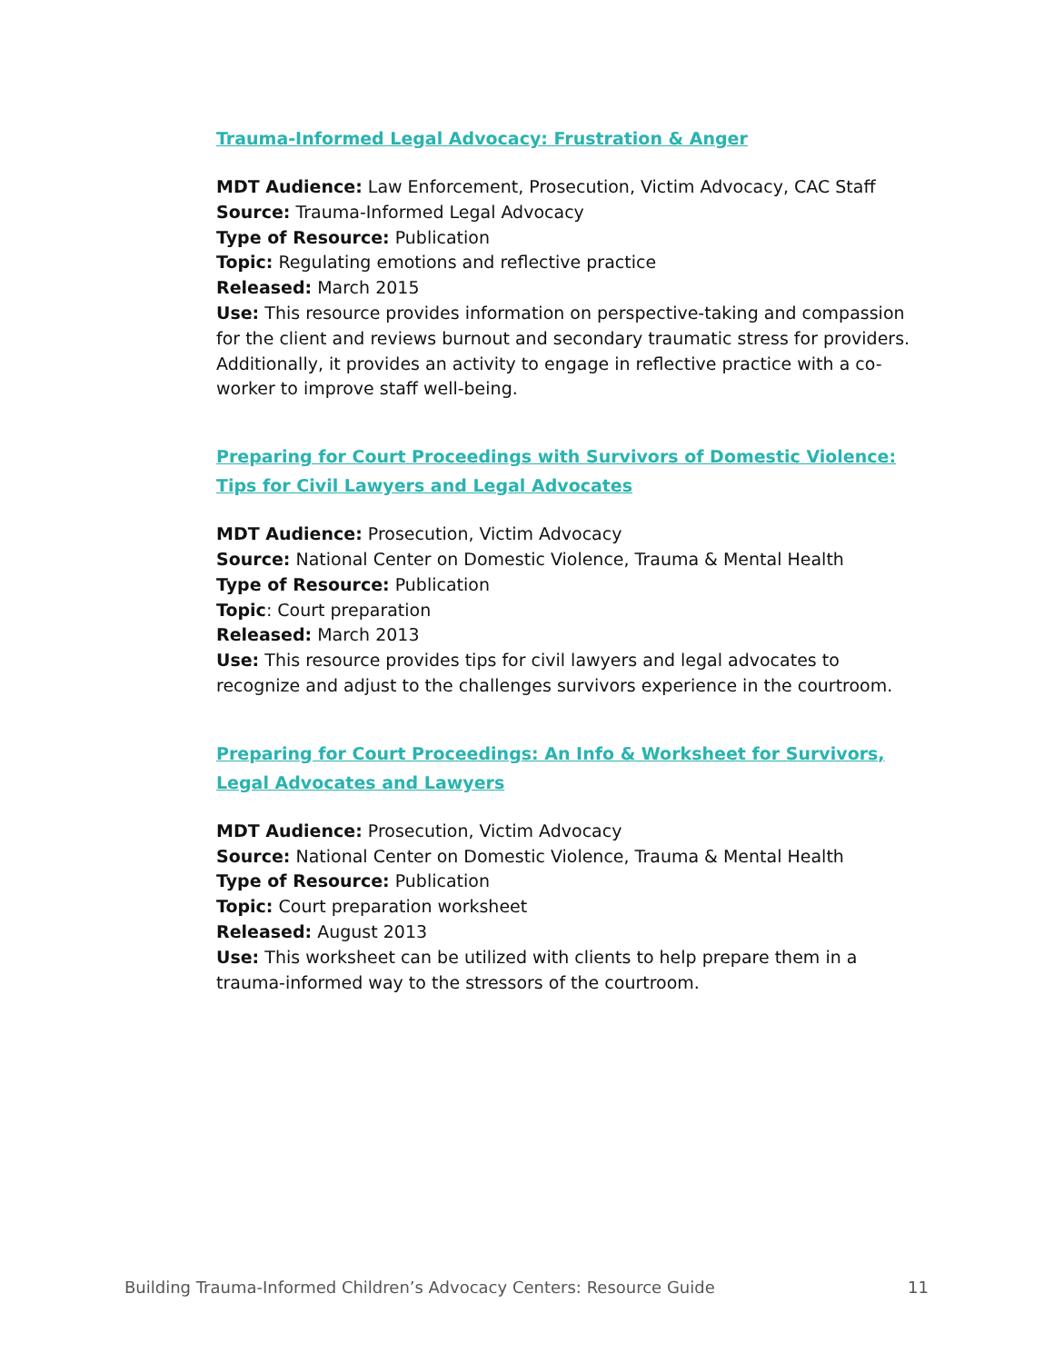Trauma-Informed Legal Advocacy: Frustration & Anger
MDT Audience: Law Enforcement, Prosecution, Victim Advocacy, CAC Staff
Source: Trauma-Informed Legal Advocacy
Type of Resource: Publication
Topic: Regulating emotions and reflective practice
Released: March 2015
Use: This resource provides information on perspective-taking and compassion for the client and reviews burnout and secondary traumatic stress for providers. Additionally, it provides an activity to engage in reflective practice with a co-worker to improve staff well-being.
Preparing for Court Proceedings with Survivors of Domestic Violence: Tips for Civil Lawyers and Legal Advocates
MDT Audience: Prosecution, Victim Advocacy
Source: National Center on Domestic Violence, Trauma & Mental Health
Type of Resource: Publication
Topic: Court preparation
Released: March 2013
Use: This resource provides tips for civil lawyers and legal advocates to recognize and adjust to the challenges survivors experience in the courtroom.
Preparing for Court Proceedings: An Info & Worksheet for Survivors, Legal Advocates and Lawyers
MDT Audience: Prosecution, Victim Advocacy
Source: National Center on Domestic Violence, Trauma & Mental Health
Type of Resource: Publication
Topic: Court preparation worksheet
Released: August 2013
Use: This worksheet can be utilized with clients to help prepare them in a trauma-informed way to the stressors of the courtroom.
Building Trauma-Informed Children’s Advocacy Centers: Resource Guide 11